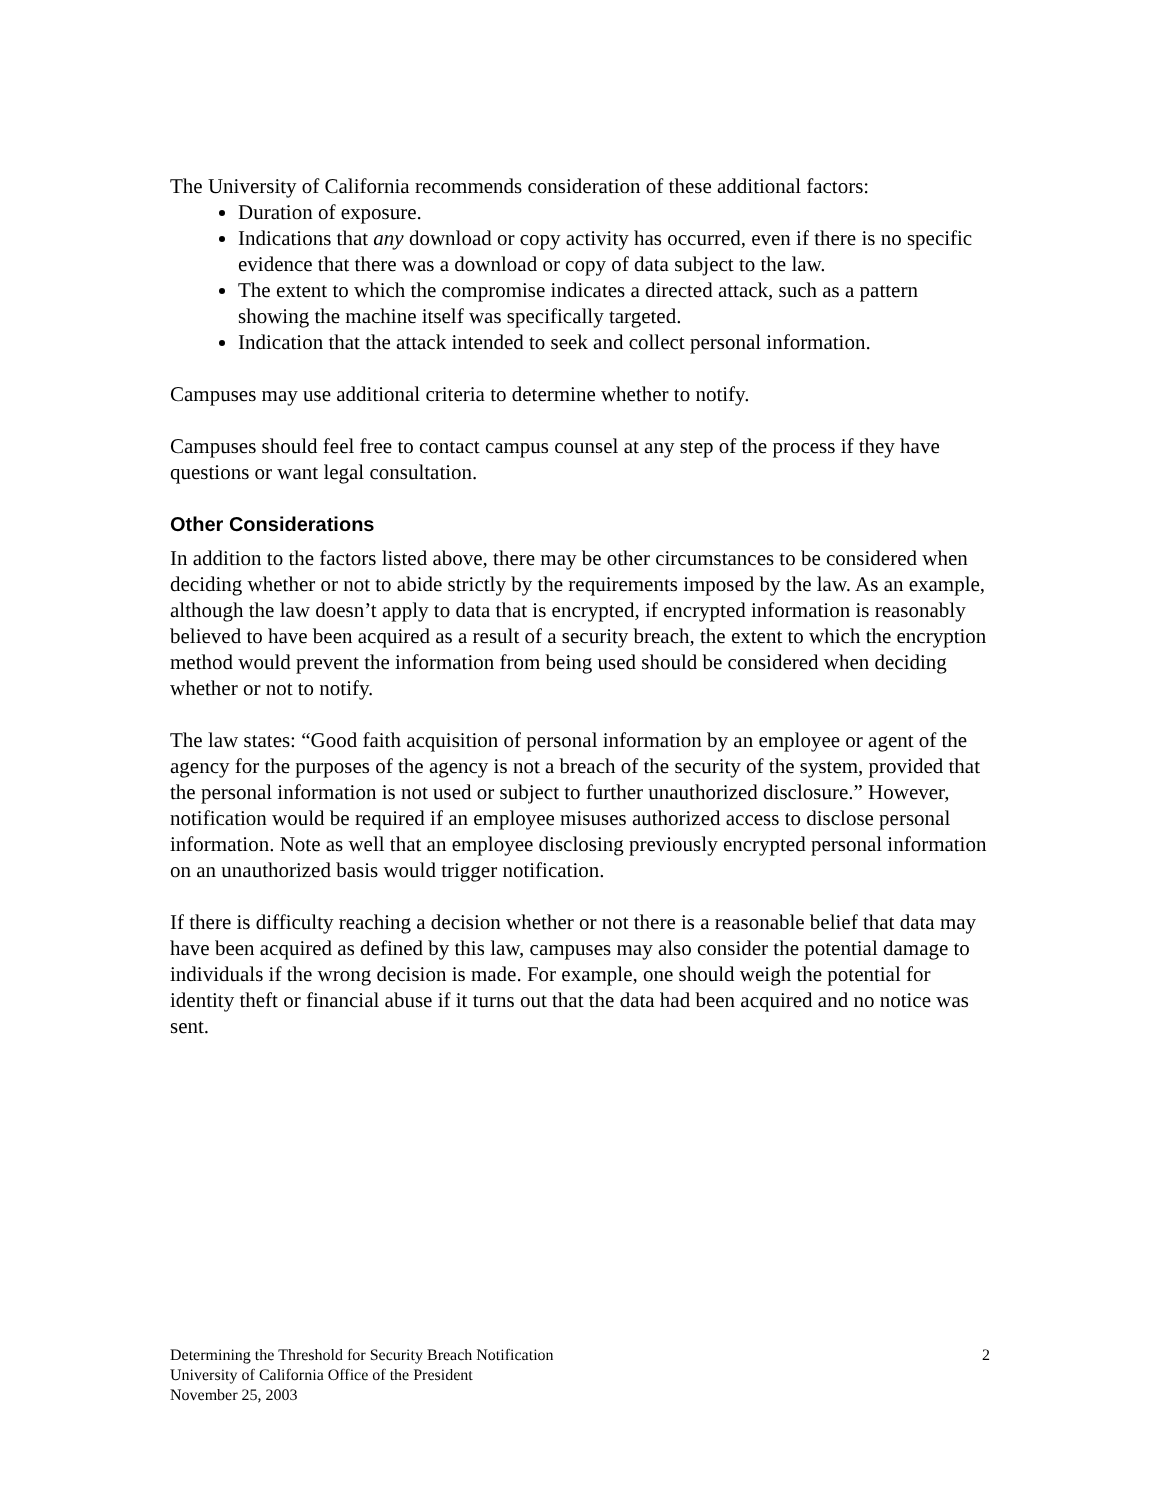The University of California recommends consideration of these additional factors:
Duration of exposure.
Indications that any download or copy activity has occurred, even if there is no specific evidence that there was a download or copy of data subject to the law.
The extent to which the compromise indicates a directed attack, such as a pattern showing the machine itself was specifically targeted.
Indication that the attack intended to seek and collect personal information.
Campuses may use additional criteria to determine whether to notify.
Campuses should feel free to contact campus counsel at any step of the process if they have questions or want legal consultation.
Other Considerations
In addition to the factors listed above, there may be other circumstances to be considered when deciding whether or not to abide strictly by the requirements imposed by the law. As an example, although the law doesn’t apply to data that is encrypted, if encrypted information is reasonably believed to have been acquired as a result of a security breach, the extent to which the encryption method would prevent the information from being used should be considered when deciding whether or not to notify.
The law states: “Good faith acquisition of personal information by an employee or agent of the agency for the purposes of the agency is not a breach of the security of the system, provided that the personal information is not used or subject to further unauthorized disclosure.” However, notification would be required if an employee misuses authorized access to disclose personal information. Note as well that an employee disclosing previously encrypted personal information on an unauthorized basis would trigger notification.
If there is difficulty reaching a decision whether or not there is a reasonable belief that data may have been acquired as defined by this law, campuses may also consider the potential damage to individuals if the wrong decision is made. For example, one should weigh the potential for identity theft or financial abuse if it turns out that the data had been acquired and no notice was sent.
Determining the Threshold for Security Breach Notification
University of California Office of the President
November 25, 2003
2